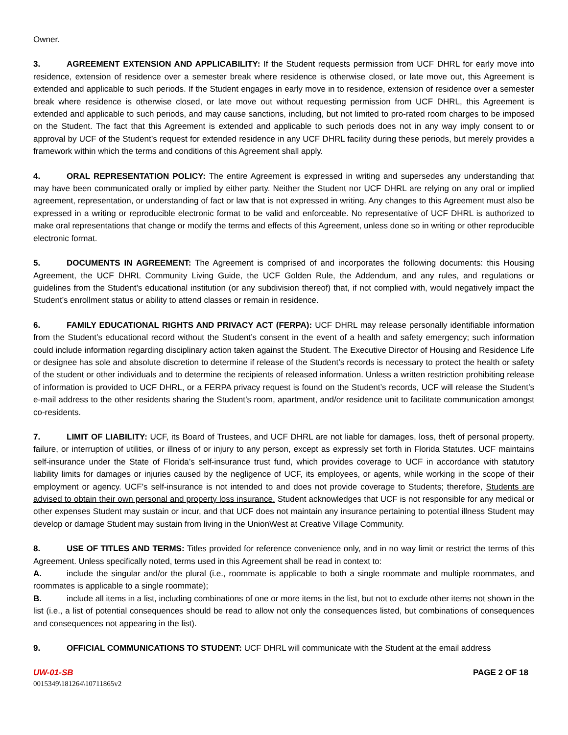Owner.
3. AGREEMENT EXTENSION AND APPLICABILITY: If the Student requests permission from UCF DHRL for early move into residence, extension of residence over a semester break where residence is otherwise closed, or late move out, this Agreement is extended and applicable to such periods. If the Student engages in early move in to residence, extension of residence over a semester break where residence is otherwise closed, or late move out without requesting permission from UCF DHRL, this Agreement is extended and applicable to such periods, and may cause sanctions, including, but not limited to pro-rated room charges to be imposed on the Student. The fact that this Agreement is extended and applicable to such periods does not in any way imply consent to or approval by UCF of the Student’s request for extended residence in any UCF DHRL facility during these periods, but merely provides a framework within which the terms and conditions of this Agreement shall apply.
4. ORAL REPRESENTATION POLICY: The entire Agreement is expressed in writing and supersedes any understanding that may have been communicated orally or implied by either party. Neither the Student nor UCF DHRL are relying on any oral or implied agreement, representation, or understanding of fact or law that is not expressed in writing. Any changes to this Agreement must also be expressed in a writing or reproducible electronic format to be valid and enforceable. No representative of UCF DHRL is authorized to make oral representations that change or modify the terms and effects of this Agreement, unless done so in writing or other reproducible electronic format.
5. DOCUMENTS IN AGREEMENT: The Agreement is comprised of and incorporates the following documents: this Housing Agreement, the UCF DHRL Community Living Guide, the UCF Golden Rule, the Addendum, and any rules, and regulations or guidelines from the Student’s educational institution (or any subdivision thereof) that, if not complied with, would negatively impact the Student’s enrollment status or ability to attend classes or remain in residence.
6. FAMILY EDUCATIONAL RIGHTS AND PRIVACY ACT (FERPA): UCF DHRL may release personally identifiable information from the Student’s educational record without the Student’s consent in the event of a health and safety emergency; such information could include information regarding disciplinary action taken against the Student. The Executive Director of Housing and Residence Life or designee has sole and absolute discretion to determine if release of the Student’s records is necessary to protect the health or safety of the student or other individuals and to determine the recipients of released information. Unless a written restriction prohibiting release of information is provided to UCF DHRL, or a FERPA privacy request is found on the Student’s records, UCF will release the Student’s e-mail address to the other residents sharing the Student’s room, apartment, and/or residence unit to facilitate communication amongst co-residents.
7. LIMIT OF LIABILITY: UCF, its Board of Trustees, and UCF DHRL are not liable for damages, loss, theft of personal property, failure, or interruption of utilities, or illness of or injury to any person, except as expressly set forth in Florida Statutes. UCF maintains self-insurance under the State of Florida’s self-insurance trust fund, which provides coverage to UCF in accordance with statutory liability limits for damages or injuries caused by the negligence of UCF, its employees, or agents, while working in the scope of their employment or agency. UCF’s self-insurance is not intended to and does not provide coverage to Students; therefore, Students are advised to obtain their own personal and property loss insurance. Student acknowledges that UCF is not responsible for any medical or other expenses Student may sustain or incur, and that UCF does not maintain any insurance pertaining to potential illness Student may develop or damage Student may sustain from living in the UnionWest at Creative Village Community.
8. USE OF TITLES AND TERMS: Titles provided for reference convenience only, and in no way limit or restrict the terms of this Agreement. Unless specifically noted, terms used in this Agreement shall be read in context to:
A. include the singular and/or the plural (i.e., roommate is applicable to both a single roommate and multiple roommates, and roommates is applicable to a single roommate);
B. include all items in a list, including combinations of one or more items in the list, but not to exclude other items not shown in the list (i.e., a list of potential consequences should be read to allow not only the consequences listed, but combinations of consequences and consequences not appearing in the list).
9. OFFICIAL COMMUNICATIONS TO STUDENT: UCF DHRL will communicate with the Student at the email address
UW-01-SB PAGE 2 OF 18
0015349\181264\10711865v2